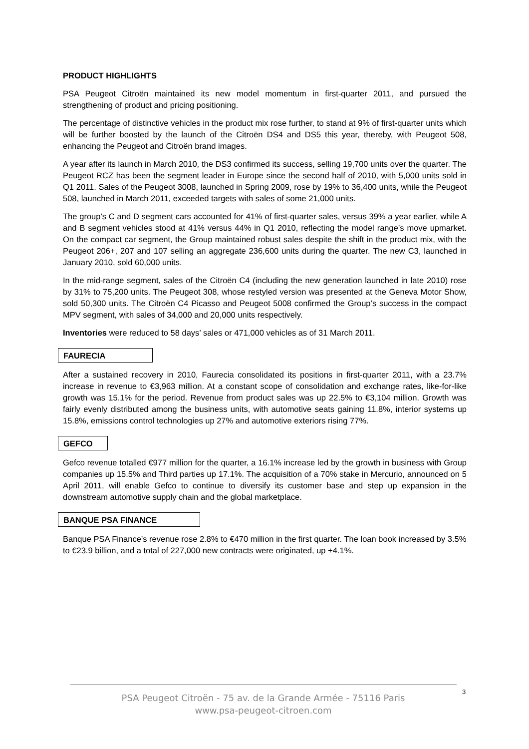PRODUCT HIGHLIGHTS
PSA Peugeot Citroën maintained its new model momentum in first-quarter 2011, and pursued the strengthening of product and pricing positioning.
The percentage of distinctive vehicles in the product mix rose further, to stand at 9% of first-quarter units which will be further boosted by the launch of the Citroën DS4 and DS5 this year, thereby, with Peugeot 508, enhancing the Peugeot and Citroën brand images.
A year after its launch in March 2010, the DS3 confirmed its success, selling 19,700 units over the quarter. The Peugeot RCZ has been the segment leader in Europe since the second half of 2010, with 5,000 units sold in Q1 2011. Sales of the Peugeot 3008, launched in Spring 2009, rose by 19% to 36,400 units, while the Peugeot 508, launched in March 2011, exceeded targets with sales of some 21,000 units.
The group’s C and D segment cars accounted for 41% of first-quarter sales, versus 39% a year earlier, while A and B segment vehicles stood at 41% versus 44% in Q1 2010, reflecting the model range’s move upmarket. On the compact car segment, the Group maintained robust sales despite the shift in the product mix, with the Peugeot 206+, 207 and 107 selling an aggregate 236,600 units during the quarter. The new C3, launched in January 2010, sold 60,000 units.
In the mid-range segment, sales of the Citroën C4 (including the new generation launched in late 2010) rose by 31% to 75,200 units. The Peugeot 308, whose restyled version was presented at the Geneva Motor Show, sold 50,300 units. The Citroën C4 Picasso and Peugeot 5008 confirmed the Group’s success in the compact MPV segment, with sales of 34,000 and 20,000 units respectively.
Inventories were reduced to 58 days’ sales or 471,000 vehicles as of 31 March 2011.
FAURECIA
After a sustained recovery in 2010, Faurecia consolidated its positions in first-quarter 2011, with a 23.7% increase in revenue to €3,963 million. At a constant scope of consolidation and exchange rates, like-for-like growth was 15.1% for the period. Revenue from product sales was up 22.5% to €3,104 million. Growth was fairly evenly distributed among the business units, with automotive seats gaining 11.8%, interior systems up 15.8%, emissions control technologies up 27% and automotive exteriors rising 77%.
GEFCO
Gefco revenue totalled €977 million for the quarter, a 16.1% increase led by the growth in business with Group companies up 15.5% and Third parties up 17.1%. The acquisition of a 70% stake in Mercurio, announced on 5 April 2011, will enable Gefco to continue to diversify its customer base and step up expansion in the downstream automotive supply chain and the global marketplace.
BANQUE PSA FINANCE
Banque PSA Finance’s revenue rose 2.8% to €470 million in the first quarter. The loan book increased by 3.5% to €23.9 billion, and a total of 227,000 new contracts were originated, up +4.1%.
PSA Peugeot Citroën - 75 av. de la Grande Armée - 75116 Paris
www.psa-peugeot-citroen.com
3